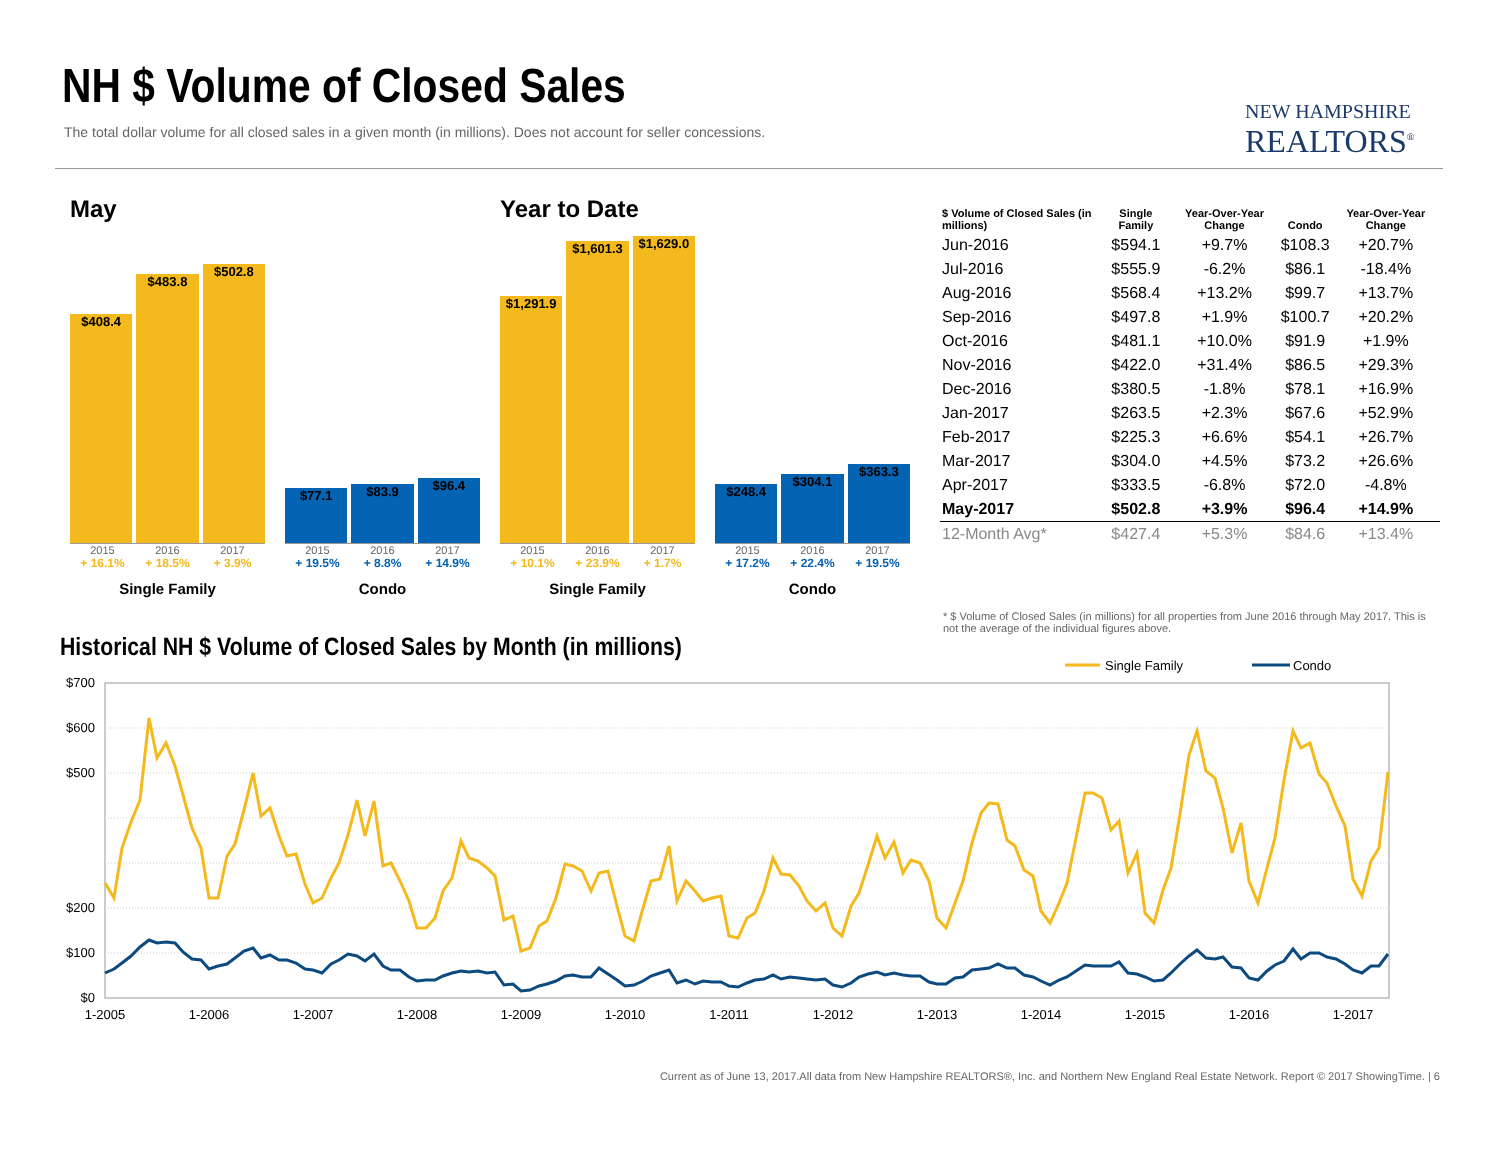NH $ Volume of Closed Sales
The total dollar volume for all closed sales in a given month (in millions). Does not account for seller concessions.
NEW HAMPSHIRE
REALTORS<sup>®</sup>
May
$408.4
$483.8
$502.8
2015 2016 2017
+ 16.1% + 18.5% + 3.9%
Single Family
$77.1
$83.9
$96.4
2015 2016 2017
+ 19.5% + 8.8% + 14.9%
Condo
Year to Date
$1,291.9
$1,601.3
$1,629.0
2015 2016 2017
+ 10.1% + 23.9% + 1.7%
Single Family
$248.4
$304.1
$363.3
2015 2016 2017
+ 17.2% + 22.4% + 19.5%
Condo
| $ Volume of Closed Sales (in millions) | Single Family | Year-Over-Year Change | Condo | Year-Over-Year Change |
| --- | --- | --- | --- | --- |
| Jun-2016 | $594.1 | +9.7% | $108.3 | +20.7% |
| Jul-2016 | $555.9 | -6.2% | $86.1 | -18.4% |
| Aug-2016 | $568.4 | +13.2% | $99.7 | +13.7% |
| Sep-2016 | $497.8 | +1.9% | $100.7 | +20.2% |
| Oct-2016 | $481.1 | +10.0% | $91.9 | +1.9% |
| Nov-2016 | $422.0 | +31.4% | $86.5 | +29.3% |
| Dec-2016 | $380.5 | -1.8% | $78.1 | +16.9% |
| Jan-2017 | $263.5 | +2.3% | $67.6 | +52.9% |
| Feb-2017 | $225.3 | +6.6% | $54.1 | +26.7% |
| Mar-2017 | $304.0 | +4.5% | $73.2 | +26.6% |
| Apr-2017 | $333.5 | -6.8% | $72.0 | -4.8% |
| May-2017 | $502.8 | +3.9% | $96.4 | +14.9% |
| 12-Month Avg* | $427.4 | +5.3% | $84.6 | +13.4% |
* $ Volume of Closed Sales (in millions) for all properties from June 2016 through May 2017. This is not the average of the individual figures above.
Historical NH $ Volume of Closed Sales by Month (in millions)
Single Family
Condo
$700
$600
$500
$200
$100
$0
1-2005
1-2006
1-2007
1-2008
1-2009
1-2010
1-2011
1-2012
1-2013
1-2014
1-2015
1-2016
1-2017
Current as of June 13, 2017.All data from New Hampshire REALTORS®, Inc. and Northern New England Real Estate Network. Report © 2017 ShowingTime. | 6